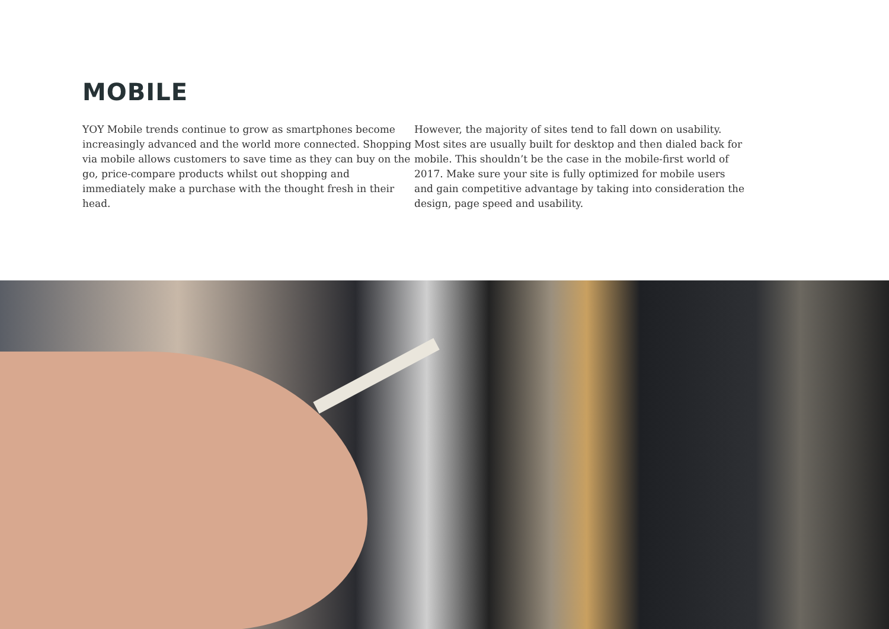MOBILE
YOY Mobile trends continue to grow as smartphones become increasingly advanced and the world more connected. Shopping via mobile allows customers to save time as they can buy on the go, price-compare products whilst out shopping and immediately make a purchase with the thought fresh in their head.
However, the majority of sites tend to fall down on usability. Most sites are usually built for desktop and then dialed back for mobile. This shouldn’t be the case in the mobile-first world of 2017. Make sure your site is fully optimized for mobile users and gain competitive advantage by taking into consideration the design, page speed and usability.